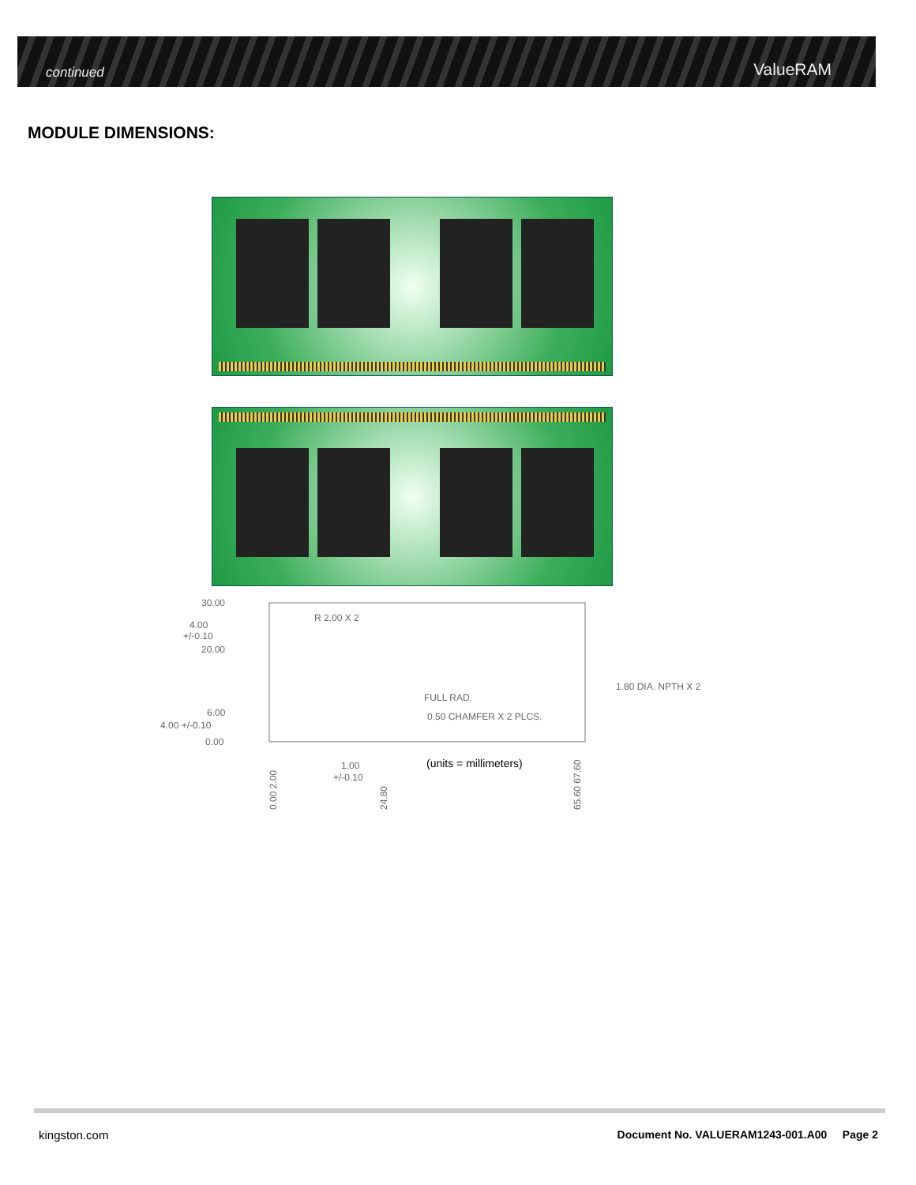continued ValueRAM
MODULE DIMENSIONS:
30.00
4.00
+/-0.10
20.00
R 2.00 X 2
1.80 DIA. NPTH X 2
FULL RAD.
0.50 CHAMFER X 2 PLCS.
6.00
4.00 +/-0.10
0.00
1.00
+/-0.10
(units = millimeters)
0.00 2.00
24.80
65.60 67.60
kingston.com
Document No. VALUERAM1243-001.A00 Page 2